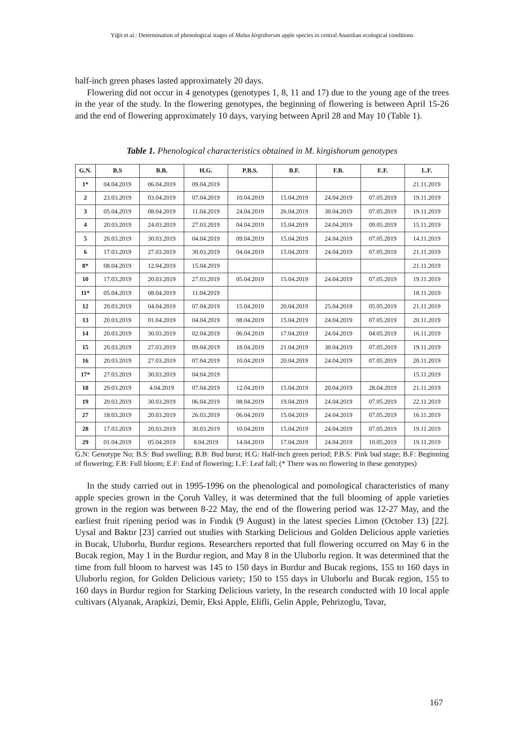Yiğit et al.: Determination of phenological stages of Malus kirgishorum apple species in central Anatolian ecological conditions
half-inch green phases lasted approximately 20 days.
Flowering did not occur in 4 genotypes (genotypes 1, 8, 11 and 17) due to the young age of the trees in the year of the study. In the flowering genotypes, the beginning of flowering is between April 15-26 and the end of flowering approximately 10 days, varying between April 28 and May 10 (Table 1).
Table 1. Phenological characteristics obtained in M. kirgishorum genotypes
| G.N. | B.S | B.B. | H.G. | P.B.S. | B.F. | F.B. | E.F. | L.F. |
| --- | --- | --- | --- | --- | --- | --- | --- | --- |
| 1* | 04.04.2019 | 06.04.2019 | 09.04.2019 | | | | | 21.11.2019 |
| 2 | 23.03.2019 | 03.04.2019 | 07.04.2019 | 10.04.2019 | 15.04.2019 | 24.04.2019 | 07.05.2019 | 19.11.2019 |
| 3 | 05.04.2019 | 08.04.2019 | 11.04.2019 | 24.04.2019 | 26.04.2019 | 30.04.2019 | 07.05.2019 | 19.11.2019 |
| 4 | 20.03.2019 | 24.03.2019 | 27.03.2019 | 04.04.2019 | 15.04.2019 | 24.04.2019 | 09.05.2019 | 15.11.2019 |
| 5 | 20.03.2019 | 30.03.2019 | 04.04.2019 | 09.04.2019 | 15.04.2019 | 24.04.2019 | 07.05.2019 | 14.11.2019 |
| 6 | 17.03.2019 | 27.03.2019 | 30.03.2019 | 04.04.2019 | 15.04.2019 | 24.04.2019 | 07.05.2019 | 21.11.2019 |
| 8* | 08.04.2019 | 12.04.2019 | 15.04.2019 | | | | | 21.11.2019 |
| 10 | 17.03.2019 | 20.03.2019 | 27.03.2019 | 05.04.2019 | 15.04.2019 | 24.04.2019 | 07.05.2019 | 19.11.2019 |
| 11* | 05.04.2019 | 08.04.2019 | 11.04.2019 | | | | | 18.11.2019 |
| 12 | 20.03.2019 | 04.04.2019 | 07.04.2019 | 15.04.2019 | 20.04.2019 | 25.04.2019 | 05.05.2019 | 21.11.2019 |
| 13 | 20.03.2019 | 01.04.2019 | 04.04.2019 | 08.04.2019 | 15.04.2019 | 24.04.2019 | 07.05.2019 | 20.11.2019 |
| 14 | 20.03.2019 | 30.03.2019 | 02.04.2019 | 06.04.2019 | 17.04.2019 | 24.04.2019 | 04.05.2019 | 16.11.2019 |
| 15 | 20.03.2019 | 27.03.2019 | 09.04.2019 | 18.04.2019 | 21.04.2019 | 30.04.2019 | 07.05.2019 | 19.11.2019 |
| 16 | 20.03.2019 | 27.03.2019 | 07.04.2019 | 10.04.2019 | 20.04.2019 | 24.04.2019 | 07.05.2019 | 20.11.2019 |
| 17* | 27.03.2019 | 30.03.2019 | 04.04.2019 | | | | | 15.11.2019 |
| 18 | 29.03.2019 | 4.04.2019 | 07.04.2019 | 12.04.2019 | 15.04.2019 | 20.04.2019 | 28.04.2019 | 21.11.2019 |
| 19 | 20.03.2019 | 30.03.2019 | 06.04.2019 | 08.04.2019 | 19.04.2019 | 24.04.2019 | 07.05.2019 | 22.11.2019 |
| 27 | 18.03.2019 | 20.03.2019 | 26.03.2019 | 06.04.2019 | 15.04.2019 | 24.04.2019 | 07.05.2019 | 16.11.2019 |
| 28 | 17.03.2019 | 20.03.2019 | 30.03.2019 | 10.04.2019 | 15.04.2019 | 24.04.2019 | 07.05.2019 | 19.11.2019 |
| 29 | 01.04.2019 | 05.04.2019 | 8.04.2019 | 14.04.2019 | 17.04.2019 | 24.04.2019 | 10.05.2019 | 19.11.2019 |
G.N: Genotype No; B.S: Bud swelling; B.B: Bud burst; H.G: Half-inch green period; P.B.S: Pink bud stage; B.F: Beginning of flowering; F.B: Full bloom; E.F: End of flowering; L.F: Leaf fall; (* There was no flowering in these genotypes)
In the study carried out in 1995-1996 on the phenological and pomological characteristics of many apple species grown in the Çoruh Valley, it was determined that the full blooming of apple varieties grown in the region was between 8-22 May, the end of the flowering period was 12-27 May, and the earliest fruit ripening period was in Fındık (9 August) in the latest species Limon (October 13) [22]. Uysal and Baktır [23] carried out studies with Starking Delicious and Golden Delicious apple varieties in Bucak, Uluborlu, Burdur regions. Researchers reported that full flowering occurred on May 6 in the Bucak region, May 1 in the Burdur region, and May 8 in the Uluborlu region. It was determined that the time from full bloom to harvest was 145 to 150 days in Burdur and Bucak regions, 155 to 160 days in Uluborlu region, for Golden Delicious variety; 150 to 155 days in Uluborlu and Bucak region, 155 to 160 days in Burdur region for Starking Delicious variety, In the research conducted with 10 local apple cultivars (Alyanak, Arapkizi, Demir, Eksi Apple, Elifli, Gelin Apple, Pehrizoglu, Tavar,
167